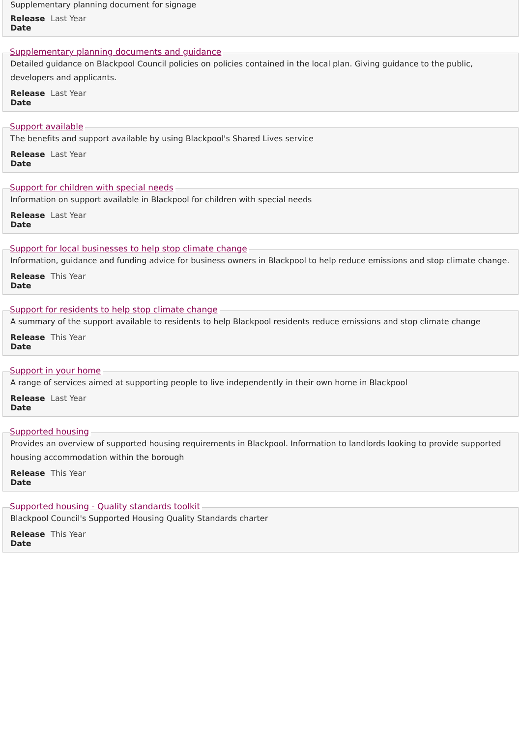Supplementary planning document for signage
Release Date
Last Year
Supplementary planning documents and guidance
Detailed guidance on Blackpool Council policies on policies contained in the local plan. Giving guidance to the public, developers and applicants.
Release Date
Last Year
Support available
The benefits and support available by using Blackpool's Shared Lives service
Release Date
Last Year
Support for children with special needs
Information on support available in Blackpool for children with special needs
Release Date
Last Year
Support for local businesses to help stop climate change
Information, guidance and funding advice for business owners in Blackpool to help reduce emissions and stop climate change.
Release Date
This Year
Support for residents to help stop climate change
A summary of the support available to residents to help Blackpool residents reduce emissions and stop climate change
Release Date
This Year
Support in your home
A range of services aimed at supporting people to live independently in their own home in Blackpool
Release Date
Last Year
Supported housing
Provides an overview of supported housing requirements in Blackpool. Information to landlords looking to provide supported housing accommodation within the borough
Release Date
This Year
Supported housing - Quality standards toolkit
Blackpool Council's Supported Housing Quality Standards charter
Release Date
This Year